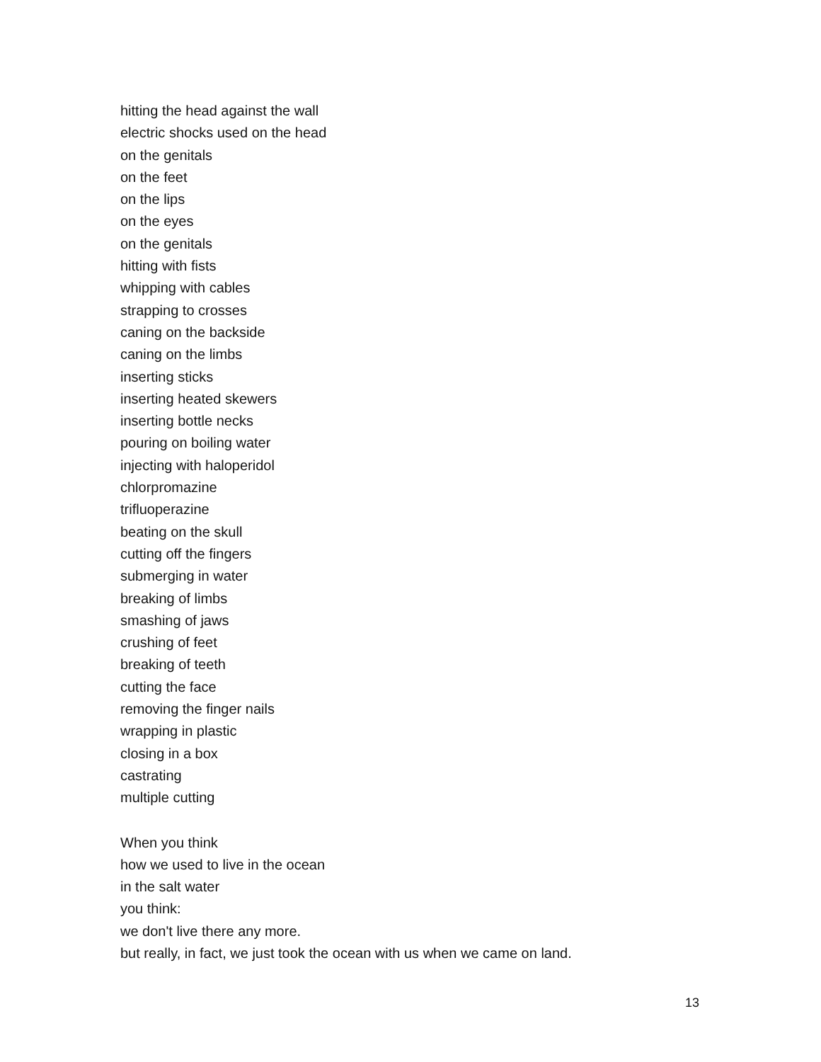hitting the head against the wall
electric shocks used on the head
on the genitals
on the feet
on the lips
on the eyes
on the genitals
hitting with fists
whipping with cables
strapping to crosses
caning on the backside
caning on the limbs
inserting sticks
inserting heated skewers
inserting bottle necks
pouring on boiling water
injecting with haloperidol
chlorpromazine
trifluoperazine
beating on the skull
cutting off the fingers
submerging in water
breaking of limbs
smashing of jaws
crushing of feet
breaking of teeth
cutting the face
removing the finger nails
wrapping in plastic
closing in a box
castrating
multiple cutting
When you think
how we used to live in the ocean
in the salt water
you think:
we don't live there any more.
but really, in fact, we just took the ocean with us when we came on land.
13